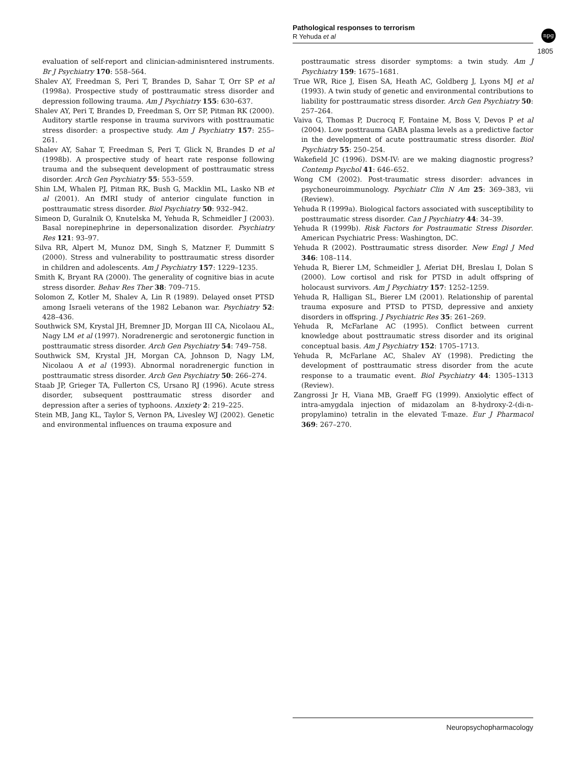Pathological responses to terrorism
R Yehuda et al
npg
1805
evaluation of self-report and clinician-adminisntered instruments. Br J Psychiatry 170: 558–564.
Shalev AY, Freedman S, Peri T, Brandes D, Sahar T, Orr SP et al (1998a). Prospective study of posttraumatic stress disorder and depression following trauma. Am J Psychiatry 155: 630–637.
Shalev AY, Peri T, Brandes D, Freedman S, Orr SP, Pitman RK (2000). Auditory startle response in trauma survivors with posttraumatic stress disorder: a prospective study. Am J Psychiatry 157: 255–261.
Shalev AY, Sahar T, Freedman S, Peri T, Glick N, Brandes D et al (1998b). A prospective study of heart rate response following trauma and the subsequent development of posttraumatic stress disorder. Arch Gen Psychiatry 55: 553–559.
Shin LM, Whalen PJ, Pitman RK, Bush G, Macklin ML, Lasko NB et al (2001). An fMRI study of anterior cingulate function in posttraumatic stress disorder. Biol Psychiatry 50: 932–942.
Simeon D, Guralnik O, Knutelska M, Yehuda R, Schmeidler J (2003). Basal norepinephrine in depersonalization disorder. Psychiatry Res 121: 93–97.
Silva RR, Alpert M, Munoz DM, Singh S, Matzner F, Dummitt S (2000). Stress and vulnerability to posttraumatic stress disorder in children and adolescents. Am J Psychiatry 157: 1229–1235.
Smith K, Bryant RA (2000). The generality of cognitive bias in acute stress disorder. Behav Res Ther 38: 709–715.
Solomon Z, Kotler M, Shalev A, Lin R (1989). Delayed onset PTSD among Israeli veterans of the 1982 Lebanon war. Psychiatry 52: 428–436.
Southwick SM, Krystal JH, Bremner JD, Morgan III CA, Nicolaou AL, Nagy LM et al (1997). Noradrenergic and serotonergic function in posttraumatic stress disorder. Arch Gen Psychiatry 54: 749–758.
Southwick SM, Krystal JH, Morgan CA, Johnson D, Nagy LM, Nicolaou A et al (1993). Abnormal noradrenergic function in posttraumatic stress disorder. Arch Gen Psychiatry 50: 266–274.
Staab JP, Grieger TA, Fullerton CS, Ursano RJ (1996). Acute stress disorder, subsequent posttraumatic stress disorder and depression after a series of typhoons. Anxiety 2: 219–225.
Stein MB, Jang KL, Taylor S, Vernon PA, Livesley WJ (2002). Genetic and environmental influences on trauma exposure and
posttraumatic stress disorder symptoms: a twin study. Am J Psychiatry 159: 1675–1681.
True WR, Rice J, Eisen SA, Heath AC, Goldberg J, Lyons MJ et al (1993). A twin study of genetic and environmental contributions to liability for posttraumatic stress disorder. Arch Gen Psychiatry 50: 257–264.
Vaiva G, Thomas P, Ducrocq F, Fontaine M, Boss V, Devos P et al (2004). Low posttrauma GABA plasma levels as a predictive factor in the development of acute posttraumatic stress disorder. Biol Psychiatry 55: 250–254.
Wakefield JC (1996). DSM-IV: are we making diagnostic progress? Contemp Psychol 41: 646–652.
Wong CM (2002). Post-traumatic stress disorder: advances in psychoneuroimmunology. Psychiatr Clin N Am 25: 369–383, vii (Review).
Yehuda R (1999a). Biological factors associated with susceptibility to posttraumatic stress disorder. Can J Psychiatry 44: 34–39.
Yehuda R (1999b). Risk Factors for Postraumatic Stress Disorder. American Psychiatric Press: Washington, DC.
Yehuda R (2002). Posttraumatic stress disorder. New Engl J Med 346: 108–114.
Yehuda R, Bierer LM, Schmeidler J, Aferiat DH, Breslau I, Dolan S (2000). Low cortisol and risk for PTSD in adult offspring of holocaust survivors. Am J Psychiatry 157: 1252–1259.
Yehuda R, Halligan SL, Bierer LM (2001). Relationship of parental trauma exposure and PTSD to PTSD, depressive and anxiety disorders in offspring. J Psychiatric Res 35: 261–269.
Yehuda R, McFarlane AC (1995). Conflict between current knowledge about posttraumatic stress disorder and its original conceptual basis. Am J Psychiatry 152: 1705–1713.
Yehuda R, McFarlane AC, Shalev AY (1998). Predicting the development of posttraumatic stress disorder from the acute response to a traumatic event. Biol Psychiatry 44: 1305–1313 (Review).
Zangrossi Jr H, Viana MB, Graeff FG (1999). Anxiolytic effect of intra-amygdala injection of midazolam an 8-hydroxy-2-(di-n-propylamino) tetralin in the elevated T-maze. Eur J Pharmacol 369: 267–270.
Neuropsychopharmacology